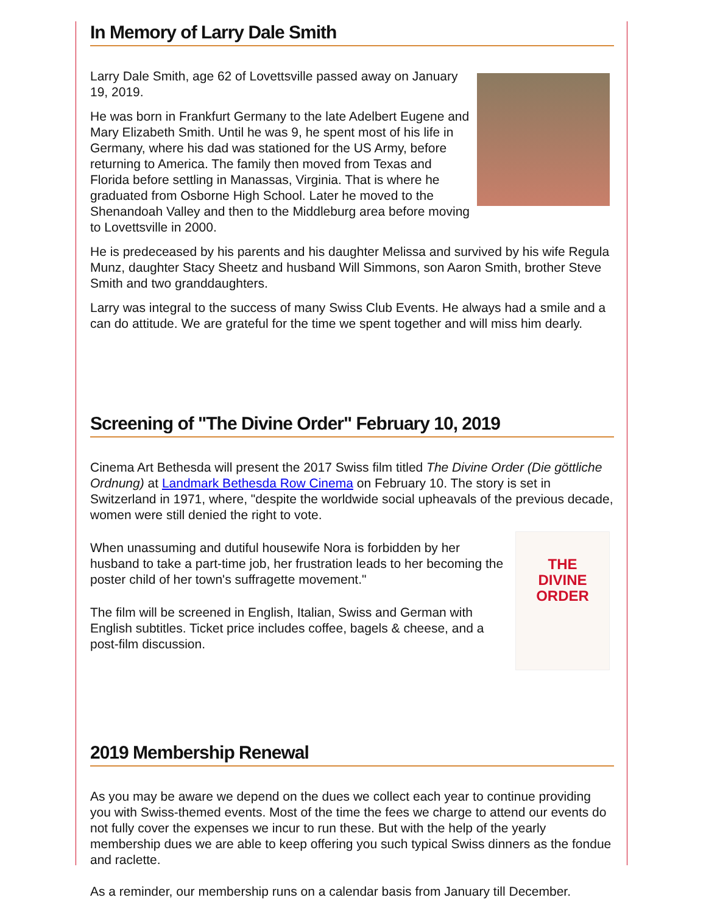In Memory of Larry Dale Smith
Larry Dale Smith, age 62 of Lovettsville passed away on January 19, 2019.
He was born in Frankfurt Germany to the late Adelbert Eugene and Mary Elizabeth Smith. Until he was 9, he spent most of his life in Germany, where his dad was stationed for the US Army, before returning to America. The family then moved from Texas and Florida before settling in Manassas, Virginia. That is where he graduated from Osborne High School. Later he moved to the Shenandoah Valley and then to the Middleburg area before moving to Lovettsville in 2000.
He is predeceased by his parents and his daughter Melissa and survived by his wife Regula Munz, daughter Stacy Sheetz and husband Will Simmons, son Aaron Smith, brother Steve Smith and two granddaughters.
Larry was integral to the success of many Swiss Club Events. He always had a smile and a can do attitude. We are grateful for the time we spent together and will miss him dearly.
Screening of "The Divine Order" February 10, 2019
Cinema Art Bethesda will present the 2017 Swiss film titled The Divine Order (Die göttliche Ordnung) at Landmark Bethesda Row Cinema on February 10. The story is set in Switzerland in 1971, where, "despite the worldwide social upheavals of the previous decade, women were still denied the right to vote.
THE
DIVINE
ORDER
When unassuming and dutiful housewife Nora is forbidden by her husband to take a part-time job, her frustration leads to her becoming the poster child of her town's suffragette movement."
The film will be screened in English, Italian, Swiss and German with English subtitles. Ticket price includes coffee, bagels & cheese, and a post-film discussion.
2019 Membership Renewal
As you may be aware we depend on the dues we collect each year to continue providing you with Swiss-themed events. Most of the time the fees we charge to attend our events do not fully cover the expenses we incur to run these. But with the help of the yearly membership dues we are able to keep offering you such typical Swiss dinners as the fondue and raclette.
As a reminder, our membership runs on a calendar basis from January till December.